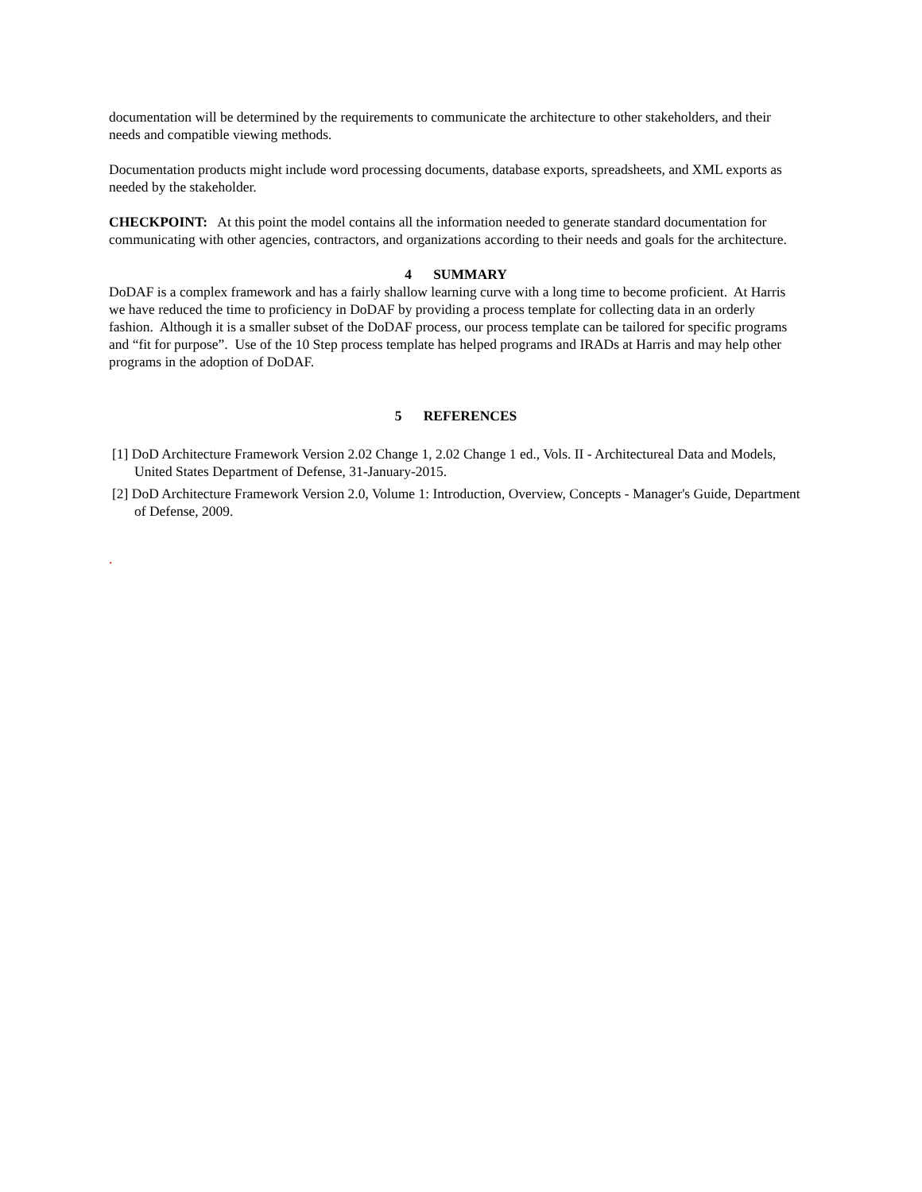documentation will be determined by the requirements to communicate the architecture to other stakeholders, and their needs and compatible viewing methods.
Documentation products might include word processing documents, database exports, spreadsheets, and XML exports as needed by the stakeholder.
CHECKPOINT: At this point the model contains all the information needed to generate standard documentation for communicating with other agencies, contractors, and organizations according to their needs and goals for the architecture.
4 SUMMARY
DoDAF is a complex framework and has a fairly shallow learning curve with a long time to become proficient. At Harris we have reduced the time to proficiency in DoDAF by providing a process template for collecting data in an orderly fashion. Although it is a smaller subset of the DoDAF process, our process template can be tailored for specific programs and “fit for purpose”. Use of the 10 Step process template has helped programs and IRADs at Harris and may help other programs in the adoption of DoDAF.
5 REFERENCES
[1] DoD Architecture Framework Version 2.02 Change 1, 2.02 Change 1 ed., Vols. II - Architectureal Data and Models, United States Department of Defense, 31-January-2015.
[2] DoD Architecture Framework Version 2.0, Volume 1: Introduction, Overview, Concepts - Manager's Guide, Department of Defense, 2009.
.